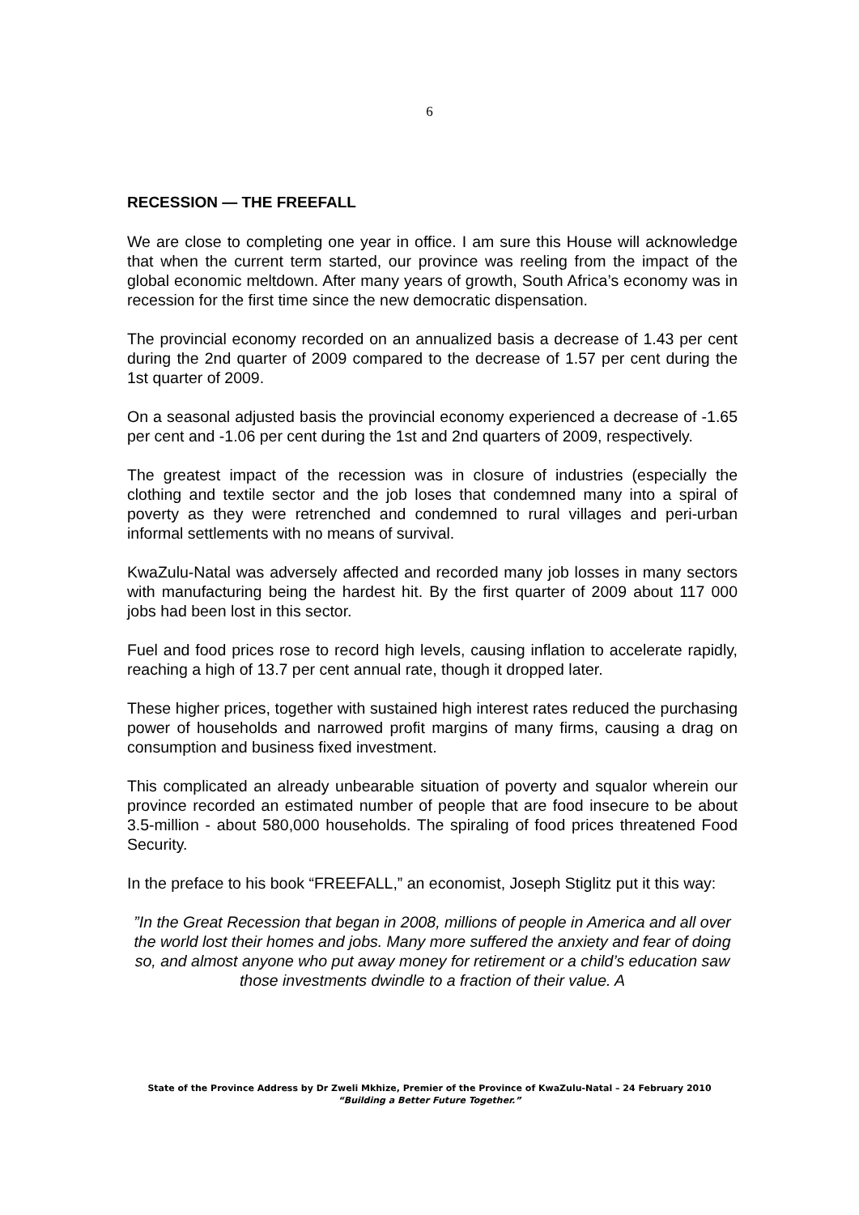6
RECESSION — THE FREEFALL
We are close to completing one year in office. I am sure this House will acknowledge that when the current term started, our province was reeling from the impact of the global economic meltdown. After many years of growth, South Africa’s economy was in recession for the first time since the new democratic dispensation.
The provincial economy recorded on an annualized basis a decrease of 1.43 per cent during the 2nd quarter of 2009 compared to the decrease of 1.57 per cent during the 1st quarter of 2009.
On a seasonal adjusted basis the provincial economy experienced a decrease of -1.65 per cent and -1.06 per cent during the 1st and 2nd quarters of 2009, respectively.
The greatest impact of the recession was in closure of industries (especially the clothing and textile sector and the job loses that condemned many into a spiral of poverty as they were retrenched and condemned to rural villages and peri-urban informal settlements with no means of survival.
KwaZulu-Natal was adversely affected and recorded many job losses in many sectors with manufacturing being the hardest hit. By the first quarter of 2009 about 117 000 jobs had been lost in this sector.
Fuel and food prices rose to record high levels, causing inflation to accelerate rapidly, reaching a high of 13.7 per cent annual rate, though it dropped later.
These higher prices, together with sustained high interest rates reduced the purchasing power of households and narrowed profit margins of many firms, causing a drag on consumption and business fixed investment.
This complicated an already unbearable situation of poverty and squalor wherein our province recorded an estimated number of people that are food insecure to be about 3.5-million - about 580,000 households. The spiraling of food prices threatened Food Security.
In the preface to his book “FREEFALL,” an economist, Joseph Stiglitz put it this way:
”In the Great Recession that began in 2008, millions of people in America and all over the world lost their homes and jobs. Many more suffered the anxiety and fear of doing so, and almost anyone who put away money for retirement or a child’s education saw those investments dwindle to a fraction of their value. A
State of the Province Address by Dr Zweli Mkhize, Premier of the Province of KwaZulu-Natal – 24 February 2010
“Building a Better Future Together.”